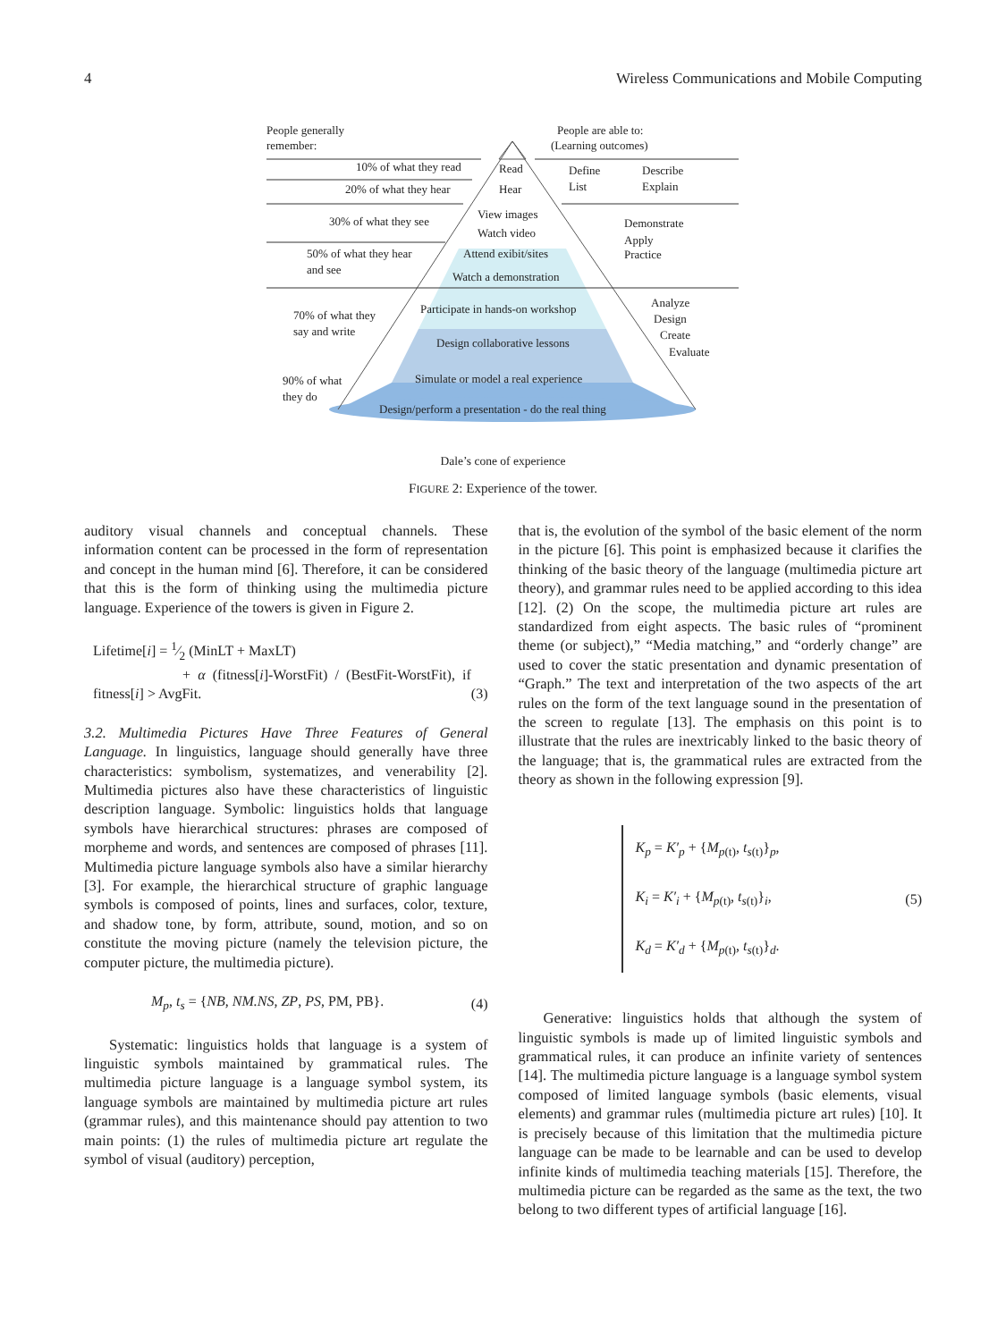4 Wireless Communications and Mobile Computing
People generally
remember:
People are able to:
(Learning outcomes)
10% of what they read
Read
Define
Describe
20% of what they hear
Hear
List
Explain
30% of what they see
View images
Watch video
Demonstrate
Apply
Practice
50% of what they hear
and see
Attend exibit/sites
Watch a demonstration
70% of what they
say and write
Participate in hands-on workshop
Analyze
Design
Create
Evaluate
Design collaborative lessons
Simulate or model a real experience
90% of what
they do
Design/perform a presentation - do the real thing
Dale’s cone of experience
FIGURE 2: Experience of the tower.
auditory visual channels and conceptual channels. These information content can be processed in the form of representation and concept in the human mind [6]. Therefore, it can be considered that this is the form of thinking using the multimedia picture language. Experience of the towers is given in Figure 2.
Lifetime[i] = 1⁄2 (MinLT + MaxLT)
+ α (fitness[i]-WorstFit) / (BestFit-WorstFit), if fitness[i] > AvgFit.
(3)
3.2. Multimedia Pictures Have Three Features of General Language. In linguistics, language should generally have three characteristics: symbolism, systematizes, and venerability [2]. Multimedia pictures also have these characteristics of linguistic description language. Symbolic: linguistics holds that language symbols have hierarchical structures: phrases are composed of morpheme and words, and sentences are composed of phrases [11]. Multimedia picture language symbols also have a similar hierarchy [3]. For example, the hierarchical structure of graphic language symbols is composed of points, lines and surfaces, color, texture, and shadow tone, by form, attribute, sound, motion, and so on constitute the moving picture (namely the television picture, the computer picture, the multimedia picture).
M<sub>p</sub>, t<sub>s</sub> = {NB, NM.NS, ZP, PS, PM, PB}.
(4)
Systematic: linguistics holds that language is a system of linguistic symbols maintained by grammatical rules. The multimedia picture language is a language symbol system, its language symbols are maintained by multimedia picture art rules (grammar rules), and this maintenance should pay attention to two main points: (1) the rules of multimedia picture art regulate the symbol of visual (auditory) perception,
that is, the evolution of the symbol of the basic element of the norm in the picture [6]. This point is emphasized because it clarifies the thinking of the basic theory of the language (multimedia picture art theory), and grammar rules need to be applied according to this idea [12]. (2) On the scope, the multimedia picture art rules are standardized from eight aspects. The basic rules of “prominent theme (or subject),” “Media matching,” and “orderly change” are used to cover the static presentation and dynamic presentation of “Graph.” The text and interpretation of the two aspects of the art rules on the form of the text language sound in the presentation of the screen to regulate [13]. The emphasis on this point is to illustrate that the rules are inextricably linked to the basic theory of the language; that is, the grammatical rules are extracted from the theory as shown in the following expression [9].
K<sub>p</sub> = K′<sub>p</sub> + {M<sub>p(t)</sub>, t<sub>s(t)</sub>}<sub>p</sub>,
K<sub>i</sub> = K′<sub>i</sub> + {M<sub>p(t)</sub>, t<sub>s(t)</sub>}<sub>i</sub>,
K<sub>d</sub> = K′<sub>d</sub> + {M<sub>p(t)</sub>, t<sub>s(t)</sub>}<sub>d</sub>.
(5)
Generative: linguistics holds that although the system of linguistic symbols is made up of limited linguistic symbols and grammatical rules, it can produce an infinite variety of sentences [14]. The multimedia picture language is a language symbol system composed of limited language symbols (basic elements, visual elements) and grammar rules (multimedia picture art rules) [10]. It is precisely because of this limitation that the multimedia picture language can be made to be learnable and can be used to develop infinite kinds of multimedia teaching materials [15]. Therefore, the multimedia picture can be regarded as the same as the text, the two belong to two different types of artificial language [16].